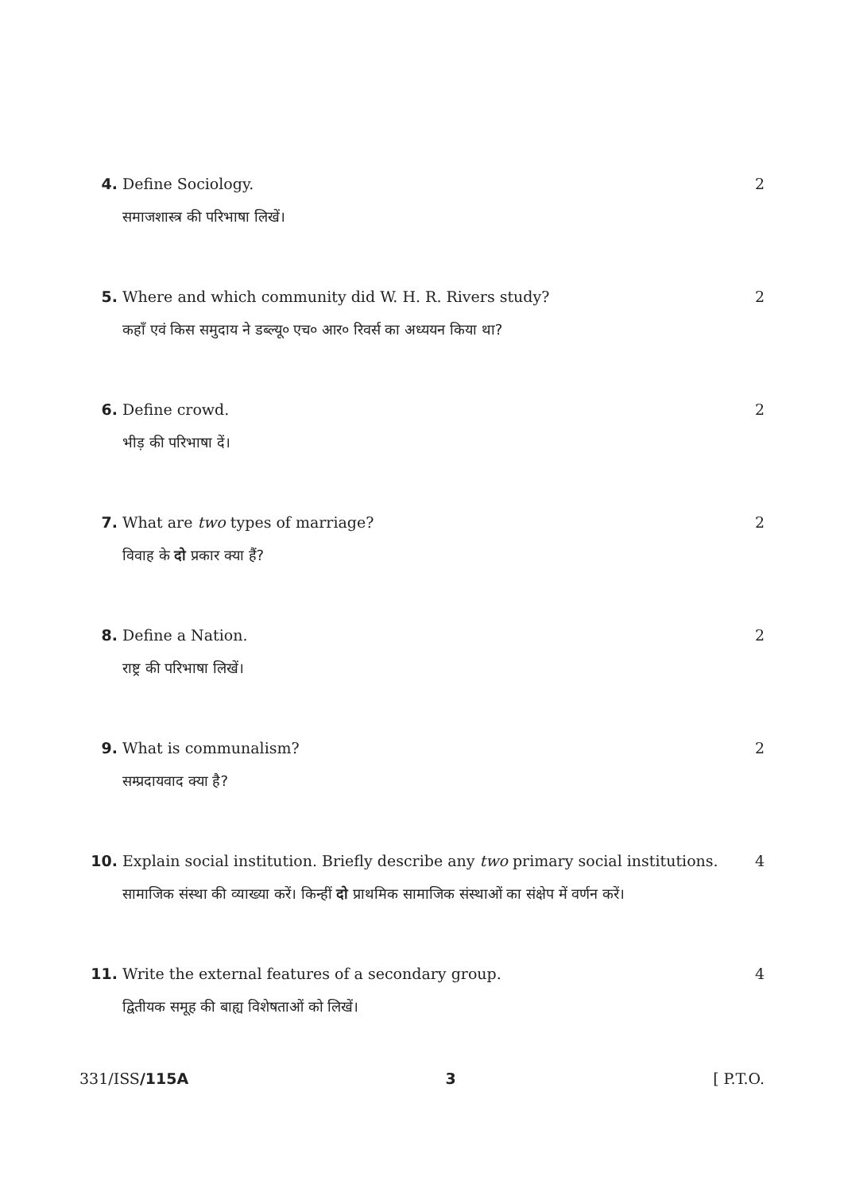4. Define Sociology. 2
समाजशास्त्र की परिभाषा लिखें।
5. Where and which community did W. H. R. Rivers study? 2
कहाँ एवं किस समुदाय ने डब्ल्यू० एच० आर० रिवर्स का अध्ययन किया था?
6. Define crowd. 2
भीड़ की परिभाषा दें।
7. What are two types of marriage? 2
विवाह के दो प्रकार क्या हैं?
8. Define a Nation. 2
राष्ट्र की परिभाषा लिखें।
9. What is communalism? 2
सम्प्रदायवाद क्या है?
10. Explain social institution. Briefly describe any two primary social institutions. 4
सामाजिक संस्था की व्याख्या करें। किन्हीं दो प्राथमिक सामाजिक संस्थाओं का संक्षेप में वर्णन करें।
11. Write the external features of a secondary group. 4
द्वितीयक समूह की बाह्य विशेषताओं को लिखें।
331/ISS/115A 3 [ P.T.O.